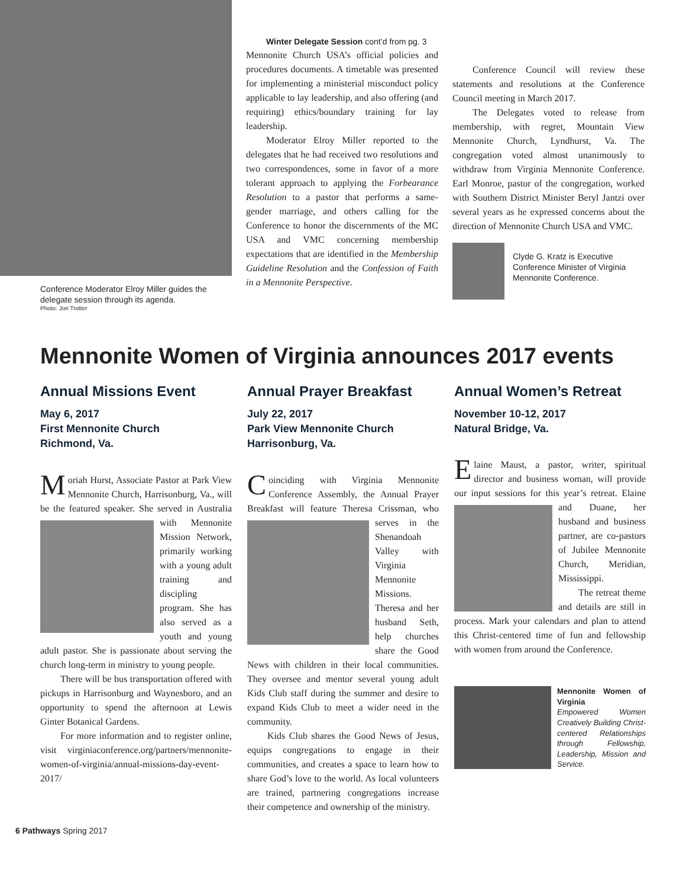Conference Moderator Elroy Miller guides the delegate session through its agenda.
Photo: Jon Trotter
Winter Delegate Session cont’d from pg. 3
Mennonite Church USA’s official policies and procedures documents. A timetable was presented for implementing a ministerial misconduct policy applicable to lay leadership, and also offering (and requiring) ethics/boundary training for lay leadership.
Moderator Elroy Miller reported to the delegates that he had received two resolutions and two correspondences, some in favor of a more tolerant approach to applying the Forbearance Resolution to a pastor that performs a same-gender marriage, and others calling for the Conference to honor the discernments of the MC USA and VMC concerning membership expectations that are identified in the Membership Guideline Resolution and the Confession of Faith in a Mennonite Perspective.
Conference Council will review these statements and resolutions at the Conference Council meeting in March 2017.
The Delegates voted to release from membership, with regret, Mountain View Mennonite Church, Lyndhurst, Va. The congregation voted almost unanimously to withdraw from Virginia Mennonite Conference. Earl Monroe, pastor of the congregation, worked with Southern District Minister Beryl Jantzi over several years as he expressed concerns about the direction of Mennonite Church USA and VMC.
Clyde G. Kratz is Executive Conference Minister of Virginia Mennonite Conference.
Mennonite Women of Virginia announces 2017 events
Annual Missions Event
May 6, 2017
First Mennonite Church
Richmond, Va.
Moriah Hurst, Associate Pastor at Park View Mennonite Church, Harrisonburg, Va., will be the featured speaker. She served in Australia with Mennonite Mission Network, primarily working with a young adult training and discipling program. She has also served as a youth and young adult pastor. She is passionate about serving the church long-term in ministry to young people.
There will be bus transportation offered with pickups in Harrisonburg and Waynesboro, and an opportunity to spend the afternoon at Lewis Ginter Botanical Gardens.
For more information and to register online, visit virginiaconference.org/partners/mennonite-women-of-virginia/annual-missions-day-event-2017/
Annual Prayer Breakfast
July 22, 2017
Park View Mennonite Church
Harrisonburg, Va.
Coinciding with Virginia Mennonite Conference Assembly, the Annual Prayer Breakfast will feature Theresa Crissman, who serves in the Shenandoah Valley with Virginia Mennonite Missions. Theresa and her husband Seth, help churches share the Good News with children in their local communities. They oversee and mentor several young adult Kids Club staff during the summer and desire to expand Kids Club to meet a wider need in the community.
Kids Club shares the Good News of Jesus, equips congregations to engage in their communities, and creates a space to learn how to share God’s love to the world. As local volunteers are trained, partnering congregations increase their competence and ownership of the ministry.
Annual Women’s Retreat
November 10-12, 2017
Natural Bridge, Va.
Elaine Maust, a pastor, writer, spiritual director and business woman, will provide our input sessions for this year’s retreat. Elaine and Duane, her husband and business partner, are co-pastors of Jubilee Mennonite Church, Meridian, Mississippi.
The retreat theme and details are still in process. Mark your calendars and plan to attend this Christ-centered time of fun and fellowship with women from around the Conference.
Mennonite Women of Virginia
Empowered Women Creatively Building Christ-centered Relationships through Fellowship, Leadership, Mission and Service.
6 Pathways Spring 2017